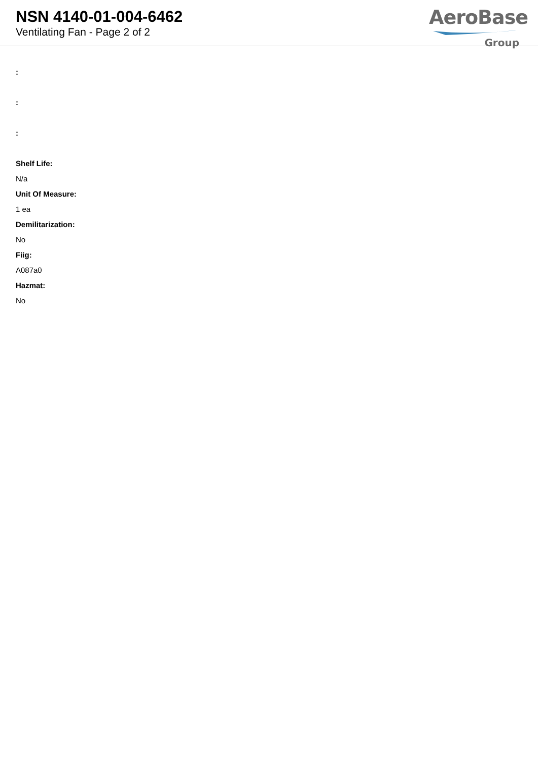NSN 4140-01-004-6462
Ventilating Fan - Page 2 of 2
AeroBase
Group
:
:
:
Shelf Life:
N/a
Unit Of Measure:
1 ea
Demilitarization:
No
Fiig:
A087a0
Hazmat:
No